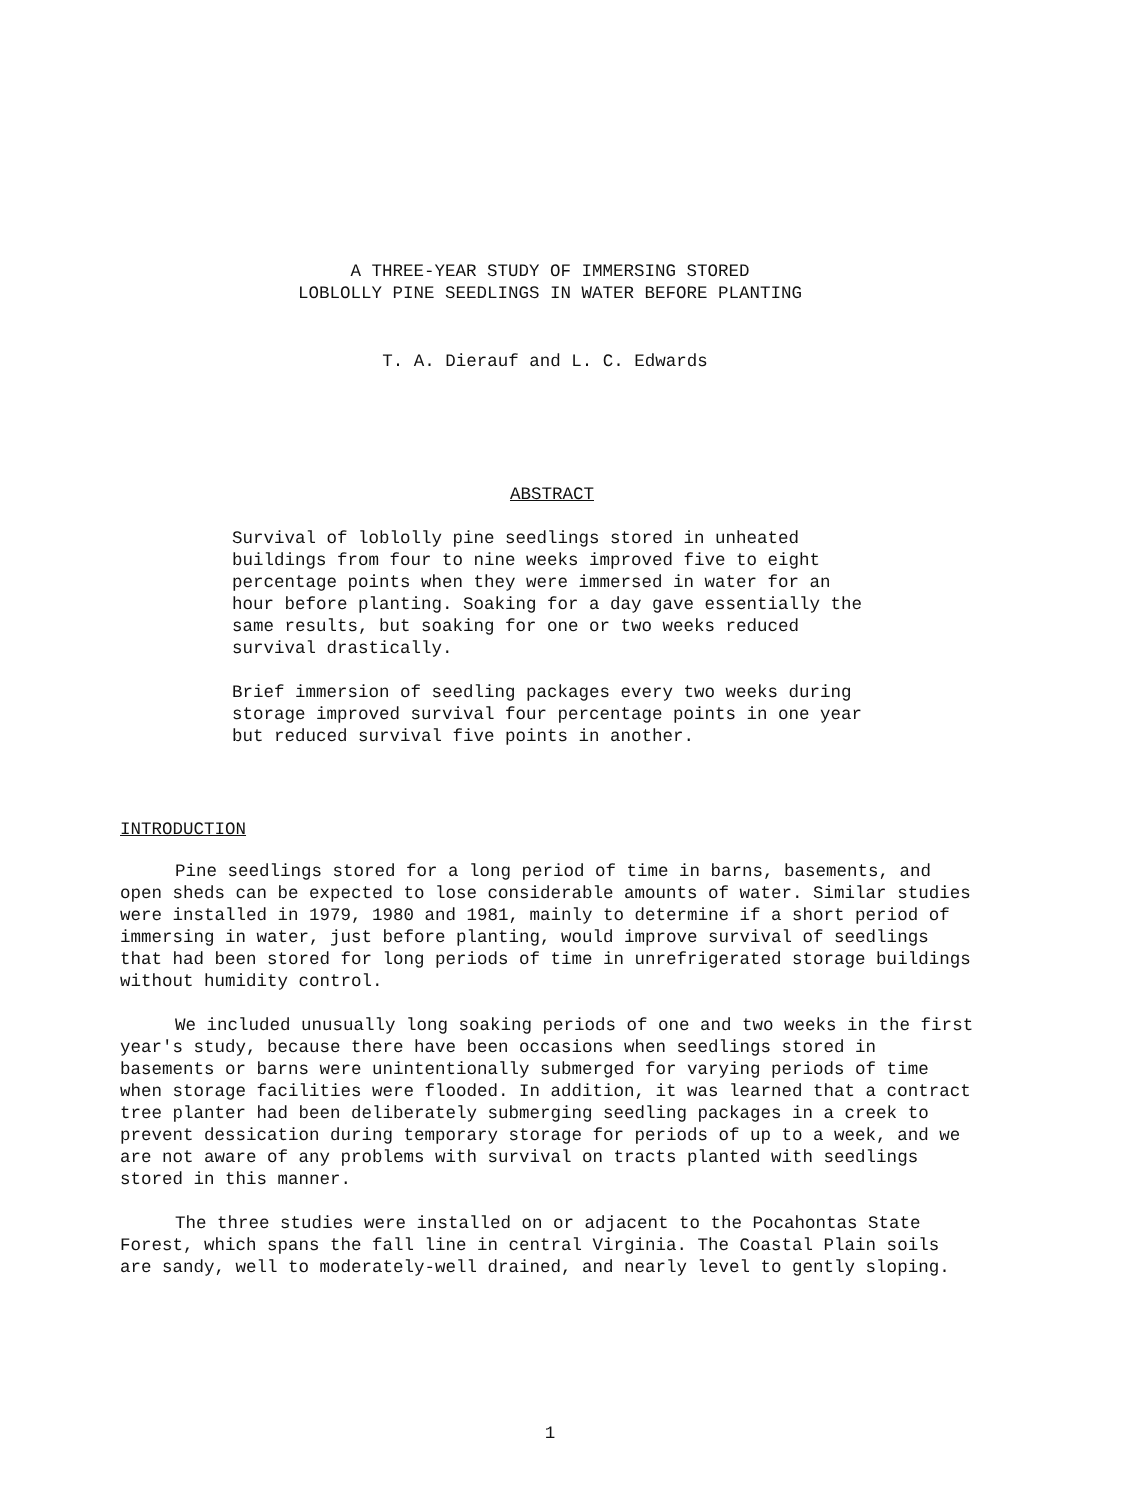A THREE-YEAR STUDY OF IMMERSING STORED
LOBLOLLY PINE SEEDLINGS IN WATER BEFORE PLANTING
T. A. Dierauf and L. C. Edwards
ABSTRACT
Survival of loblolly pine seedlings stored in unheated buildings from four to nine weeks improved five to eight percentage points when they were immersed in water for an hour before planting. Soaking for a day gave essentially the same results, but soaking for one or two weeks reduced survival drastically.
Brief immersion of seedling packages every two weeks during storage improved survival four percentage points in one year but reduced survival five points in another.
INTRODUCTION
Pine seedlings stored for a long period of time in barns, basements, and open sheds can be expected to lose considerable amounts of water. Similar studies were installed in 1979, 1980 and 1981, mainly to determine if a short period of immersing in water, just before planting, would improve survival of seedlings that had been stored for long periods of time in unrefrigerated storage buildings without humidity control.
We included unusually long soaking periods of one and two weeks in the first year's study, because there have been occasions when seedlings stored in basements or barns were unintentionally submerged for varying periods of time when storage facilities were flooded. In addition, it was learned that a contract tree planter had been deliberately submerging seedling packages in a creek to prevent dessication during temporary storage for periods of up to a week, and we are not aware of any problems with survival on tracts planted with seedlings stored in this manner.
The three studies were installed on or adjacent to the Pocahontas State Forest, which spans the fall line in central Virginia. The Coastal Plain soils are sandy, well to moderately-well drained, and nearly level to gently sloping.
1